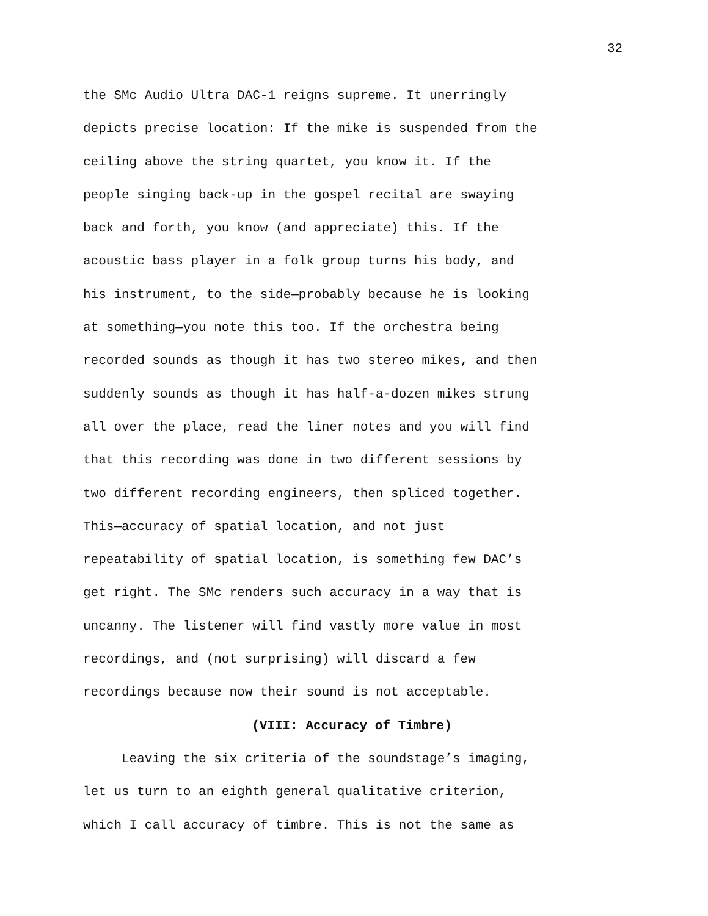32
the SMc Audio Ultra DAC-1 reigns supreme. It unerringly
depicts precise location: If the mike is suspended from the
ceiling above the string quartet, you know it. If the
people singing back-up in the gospel recital are swaying
back and forth, you know (and appreciate) this. If the
acoustic bass player in a folk group turns his body, and
his instrument, to the side—probably because he is looking
at something—you note this too. If the orchestra being
recorded sounds as though it has two stereo mikes, and then
suddenly sounds as though it has half-a-dozen mikes strung
all over the place, read the liner notes and you will find
that this recording was done in two different sessions by
two different recording engineers, then spliced together.
This—accuracy of spatial location, and not just
repeatability of spatial location, is something few DAC’s
get right. The SMc renders such accuracy in a way that is
uncanny. The listener will find vastly more value in most
recordings, and (not surprising) will discard a few
recordings because now their sound is not acceptable.
(VIII: Accuracy of Timbre)
Leaving the six criteria of the soundstage’s imaging,
let us turn to an eighth general qualitative criterion,
which I call accuracy of timbre. This is not the same as